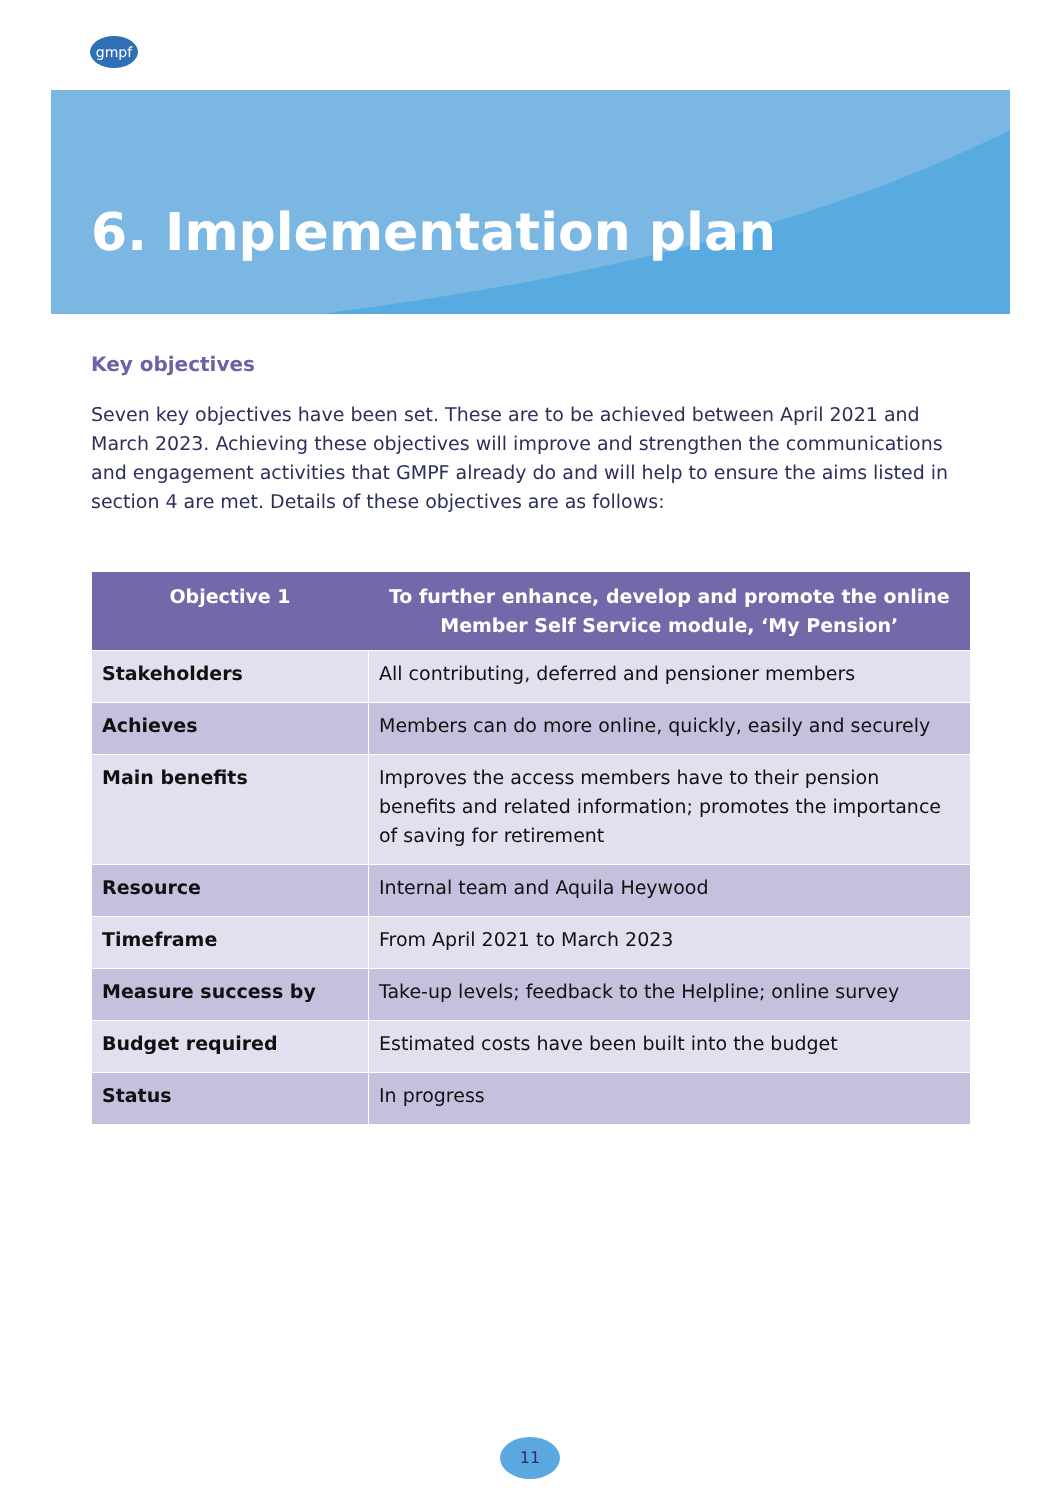gmpf
6. Implementation plan
Key objectives
Seven key objectives have been set. These are to be achieved between April 2021 and March 2023. Achieving these objectives will improve and strengthen the communications and engagement activities that GMPF already do and will help to ensure the aims listed in section 4 are met. Details of these objectives are as follows:
| Objective 1 | To further enhance, develop and promote the online Member Self Service module, ‘My Pension’ |
| --- | --- |
| Stakeholders | All contributing, deferred and pensioner members |
| Achieves | Members can do more online, quickly, easily and securely |
| Main benefits | Improves the access members have to their pension benefits and related information; promotes the importance of saving for retirement |
| Resource | Internal team and Aquila Heywood |
| Timeframe | From April 2021 to March 2023 |
| Measure success by | Take-up levels; feedback to the Helpline; online survey |
| Budget required | Estimated costs have been built into the budget |
| Status | In progress |
11